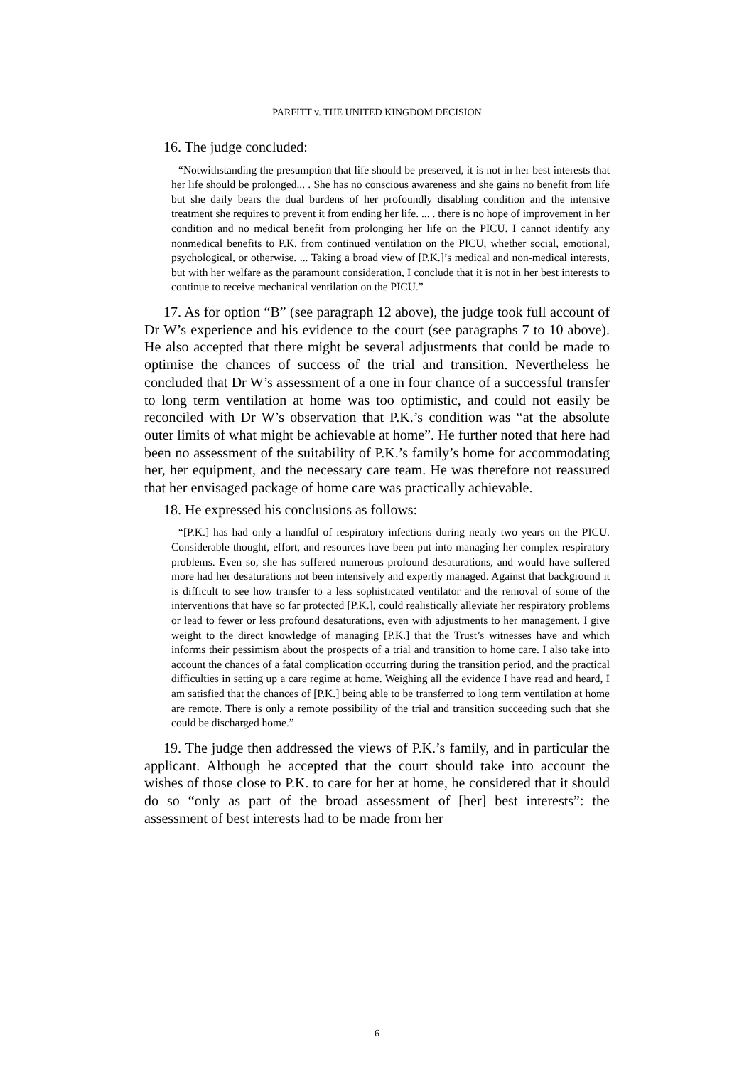PARFITT v. THE UNITED KINGDOM DECISION
16. The judge concluded:
“Notwithstanding the presumption that life should be preserved, it is not in her best interests that her life should be prolonged... . She has no conscious awareness and she gains no benefit from life but she daily bears the dual burdens of her profoundly disabling condition and the intensive treatment she requires to prevent it from ending her life. ... . there is no hope of improvement in her condition and no medical benefit from prolonging her life on the PICU. I cannot identify any nonmedical benefits to P.K. from continued ventilation on the PICU, whether social, emotional, psychological, or otherwise. ... Taking a broad view of [P.K.]’s medical and non-medical interests, but with her welfare as the paramount consideration, I conclude that it is not in her best interests to continue to receive mechanical ventilation on the PICU.”
17. As for option “B” (see paragraph 12 above), the judge took full account of Dr W’s experience and his evidence to the court (see paragraphs 7 to 10 above). He also accepted that there might be several adjustments that could be made to optimise the chances of success of the trial and transition. Nevertheless he concluded that Dr W’s assessment of a one in four chance of a successful transfer to long term ventilation at home was too optimistic, and could not easily be reconciled with Dr W’s observation that P.K.’s condition was “at the absolute outer limits of what might be achievable at home”. He further noted that here had been no assessment of the suitability of P.K.’s family’s home for accommodating her, her equipment, and the necessary care team. He was therefore not reassured that her envisaged package of home care was practically achievable.
18. He expressed his conclusions as follows:
“[P.K.] has had only a handful of respiratory infections during nearly two years on the PICU. Considerable thought, effort, and resources have been put into managing her complex respiratory problems. Even so, she has suffered numerous profound desaturations, and would have suffered more had her desaturations not been intensively and expertly managed. Against that background it is difficult to see how transfer to a less sophisticated ventilator and the removal of some of the interventions that have so far protected [P.K.], could realistically alleviate her respiratory problems or lead to fewer or less profound desaturations, even with adjustments to her management. I give weight to the direct knowledge of managing [P.K.] that the Trust’s witnesses have and which informs their pessimism about the prospects of a trial and transition to home care. I also take into account the chances of a fatal complication occurring during the transition period, and the practical difficulties in setting up a care regime at home. Weighing all the evidence I have read and heard, I am satisfied that the chances of [P.K.] being able to be transferred to long term ventilation at home are remote. There is only a remote possibility of the trial and transition succeeding such that she could be discharged home.”
19. The judge then addressed the views of P.K.’s family, and in particular the applicant. Although he accepted that the court should take into account the wishes of those close to P.K. to care for her at home, he considered that it should do so “only as part of the broad assessment of [her] best interests”: the assessment of best interests had to be made from her
6